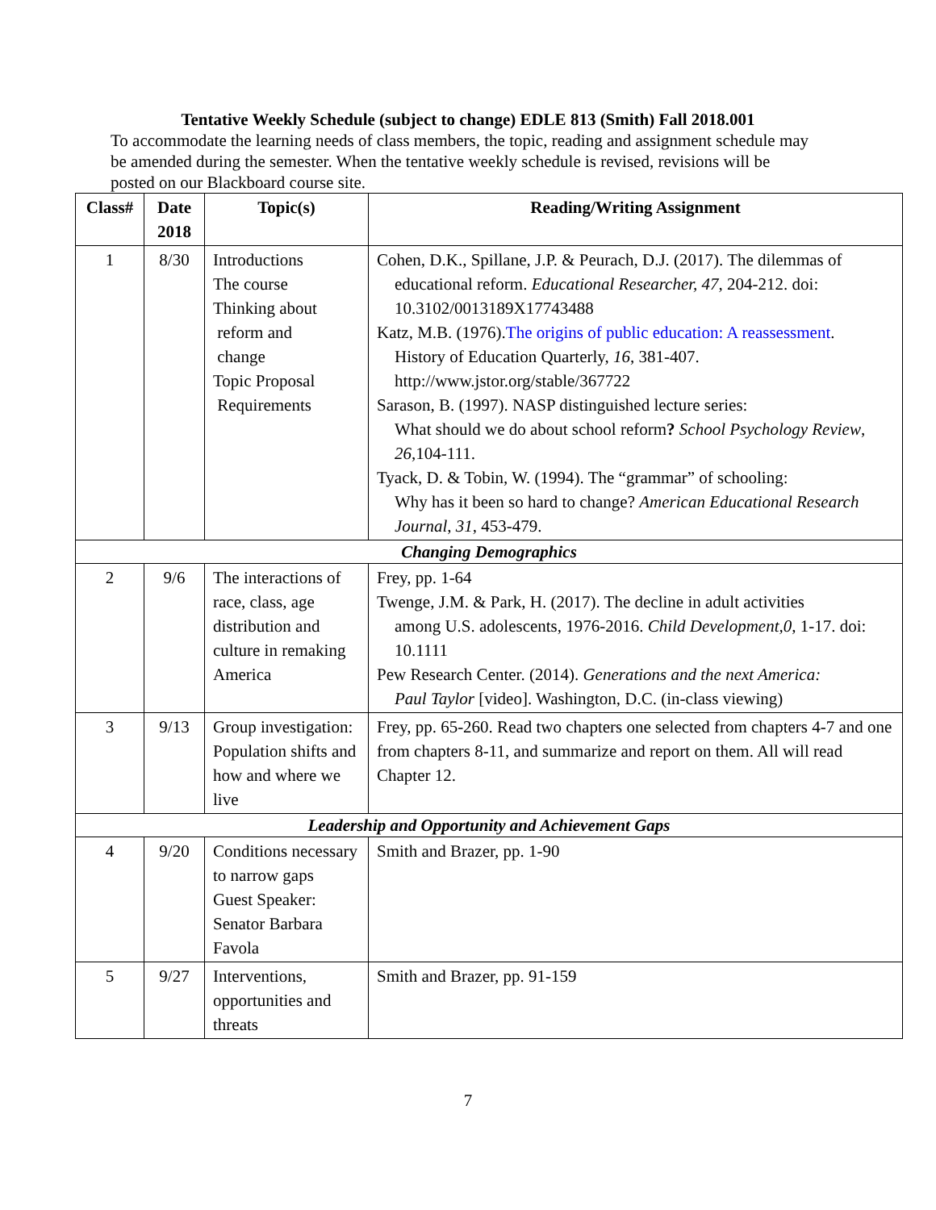Tentative Weekly Schedule (subject to change) EDLE 813 (Smith) Fall 2018.001
To accommodate the learning needs of class members, the topic, reading and assignment schedule may be amended during the semester. When the tentative weekly schedule is revised, revisions will be posted on our Blackboard course site.
| Class# | Date 2018 | Topic(s) | Reading/Writing Assignment |
| --- | --- | --- | --- |
| 1 | 8/30 | Introductions The course Thinking about reform and change Topic Proposal Requirements | Cohen, D.K., Spillane, J.P. & Peurach, D.J. (2017). The dilemmas of educational reform. Educational Researcher, 47 , 204-212. doi: 10.3102/0013189X17743488 Katz, M.B. (1976). The origins of public education: A reassessment . History of Education Quarterly, 16 , 381-407. http://www.jstor.org/stable/367722 Sarason, B. (1997). NASP distinguished lecture series: What should we do about school reform ? School Psychology Review , 26 ,104-111. Tyack, D. & Tobin, W. (1994). The “grammar” of schooling: Why has it been so hard to change? American Educational Research Journal , 31 , 453-479. |
| Changing Demographics | | | |
| 2 | 9/6 | The interactions of race, class, age distribution and culture in remaking America | Frey, pp. 1-64 Twenge, J.M. & Park, H. (2017). The decline in adult activities among U.S. adolescents, 1976-2016. Child Development,0 , 1-17. doi: 10.1111 Pew Research Center. (2014). Generations and the next America: Paul Taylor [video]. Washington, D.C. (in-class viewing) |
| 3 | 9/13 | Group investigation: Population shifts and how and where we live | Frey, pp. 65-260. Read two chapters one selected from chapters 4-7 and one from chapters 8-11, and summarize and report on them. All will read Chapter 12. |
| Leadership and Opportunity and Achievement Gaps | | | |
| 4 | 9/20 | Conditions necessary to narrow gaps Guest Speaker: Senator Barbara Favola | Smith and Brazer, pp. 1-90 |
| 5 | 9/27 | Interventions, opportunities and threats | Smith and Brazer, pp. 91-159 |
7